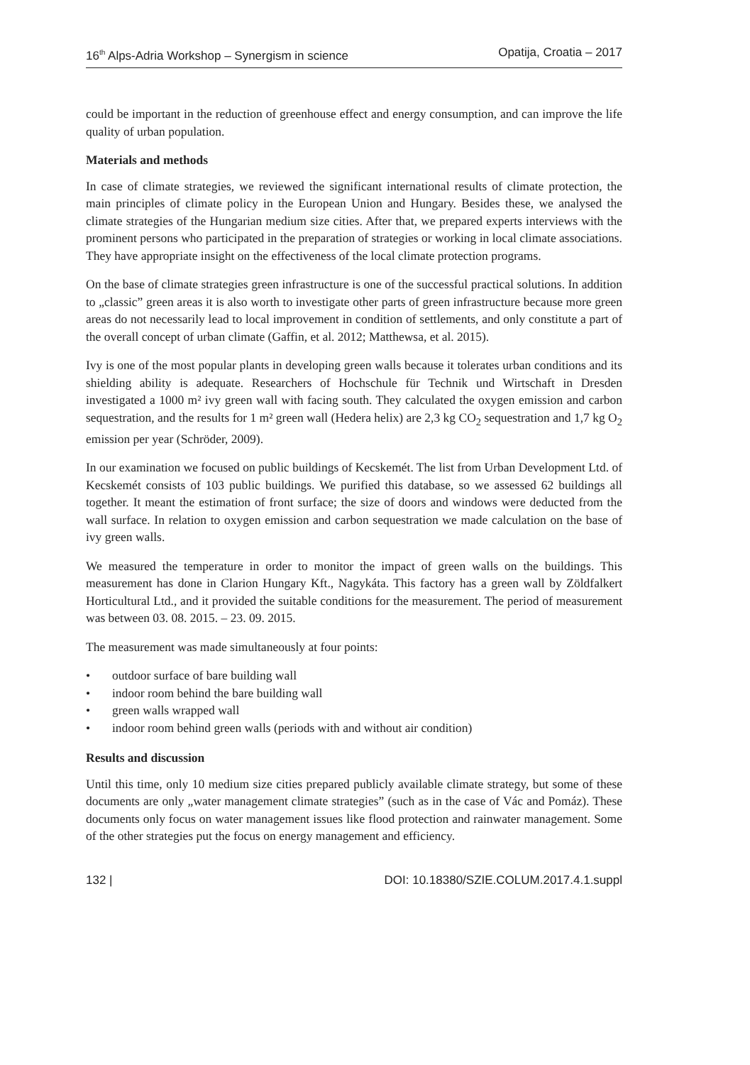16<sup>th</sup> Alps-Adria Workshop – Synergism in science Opatija, Croatia – 2017
could be important in the reduction of greenhouse effect and energy consumption, and can improve the life quality of urban population.
Materials and methods
In case of climate strategies, we reviewed the significant international results of climate protection, the main principles of climate policy in the European Union and Hungary. Besides these, we analysed the climate strategies of the Hungarian medium size cities. After that, we prepared experts interviews with the prominent persons who participated in the preparation of strategies or working in local climate associations. They have appropriate insight on the effectiveness of the local climate protection programs.
On the base of climate strategies green infrastructure is one of the successful practical solutions. In addition to „classic” green areas it is also worth to investigate other parts of green infrastructure because more green areas do not necessarily lead to local improvement in condition of settlements, and only constitute a part of the overall concept of urban climate (Gaffin, et al. 2012; Matthewsa, et al. 2015).
Ivy is one of the most popular plants in developing green walls because it tolerates urban conditions and its shielding ability is adequate. Researchers of Hochschule für Technik und Wirtschaft in Dresden investigated a 1000 m² ivy green wall with facing south. They calculated the oxygen emission and carbon sequestration, and the results for 1 m² green wall (Hedera helix) are 2,3 kg CO<sub>2</sub> sequestration and 1,7 kg O<sub>2</sub> emission per year (Schröder, 2009).
In our examination we focused on public buildings of Kecskemét. The list from Urban Development Ltd. of Kecskemét consists of 103 public buildings. We purified this database, so we assessed 62 buildings all together. It meant the estimation of front surface; the size of doors and windows were deducted from the wall surface. In relation to oxygen emission and carbon sequestration we made calculation on the base of ivy green walls.
We measured the temperature in order to monitor the impact of green walls on the buildings. This measurement has done in Clarion Hungary Kft., Nagykáta. This factory has a green wall by Zöldfalkert Horticultural Ltd., and it provided the suitable conditions for the measurement. The period of measurement was between 03. 08. 2015. – 23. 09. 2015.
The measurement was made simultaneously at four points:
• outdoor surface of bare building wall
• indoor room behind the bare building wall
• green walls wrapped wall
• indoor room behind green walls (periods with and without air condition)
Results and discussion
Until this time, only 10 medium size cities prepared publicly available climate strategy, but some of these documents are only „water management climate strategies” (such as in the case of Vác and Pomáz). These documents only focus on water management issues like flood protection and rainwater management. Some of the other strategies put the focus on energy management and efficiency.
132 | DOI: 10.18380/SZIE.COLUM.2017.4.1.suppl